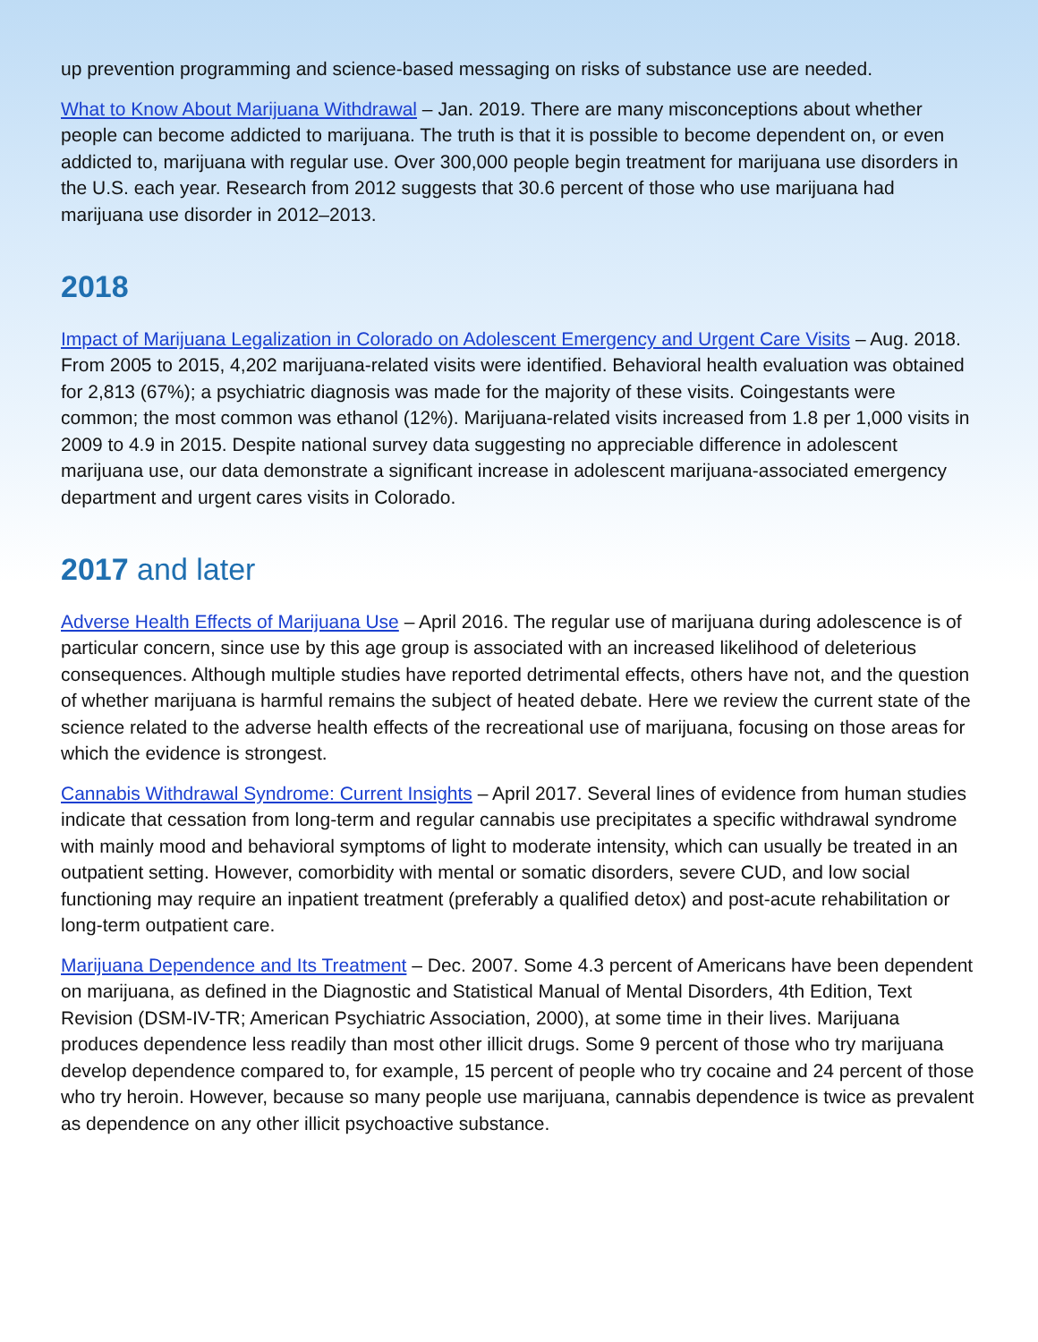up prevention programming and science-based messaging on risks of substance use are needed.
What to Know About Marijuana Withdrawal – Jan. 2019. There are many misconceptions about whether people can become addicted to marijuana. The truth is that it is possible to become dependent on, or even addicted to, marijuana with regular use. Over 300,000 people begin treatment for marijuana use disorders in the U.S. each year. Research from 2012 suggests that 30.6 percent of those who use marijuana had marijuana use disorder in 2012–2013.
2018
Impact of Marijuana Legalization in Colorado on Adolescent Emergency and Urgent Care Visits – Aug. 2018. From 2005 to 2015, 4,202 marijuana-related visits were identified. Behavioral health evaluation was obtained for 2,813 (67%); a psychiatric diagnosis was made for the majority of these visits. Coingestants were common; the most common was ethanol (12%). Marijuana-related visits increased from 1.8 per 1,000 visits in 2009 to 4.9 in 2015. Despite national survey data suggesting no appreciable difference in adolescent marijuana use, our data demonstrate a significant increase in adolescent marijuana-associated emergency department and urgent cares visits in Colorado.
2017 and later
Adverse Health Effects of Marijuana Use – April 2016. The regular use of marijuana during adolescence is of particular concern, since use by this age group is associated with an increased likelihood of deleterious consequences. Although multiple studies have reported detrimental effects, others have not, and the question of whether marijuana is harmful remains the subject of heated debate. Here we review the current state of the science related to the adverse health effects of the recreational use of marijuana, focusing on those areas for which the evidence is strongest.
Cannabis Withdrawal Syndrome: Current Insights – April 2017. Several lines of evidence from human studies indicate that cessation from long-term and regular cannabis use precipitates a specific withdrawal syndrome with mainly mood and behavioral symptoms of light to moderate intensity, which can usually be treated in an outpatient setting. However, comorbidity with mental or somatic disorders, severe CUD, and low social functioning may require an inpatient treatment (preferably a qualified detox) and post-acute rehabilitation or long-term outpatient care.
Marijuana Dependence and Its Treatment – Dec. 2007. Some 4.3 percent of Americans have been dependent on marijuana, as defined in the Diagnostic and Statistical Manual of Mental Disorders, 4th Edition, Text Revision (DSM-IV-TR; American Psychiatric Association, 2000), at some time in their lives. Marijuana produces dependence less readily than most other illicit drugs. Some 9 percent of those who try marijuana develop dependence compared to, for example, 15 percent of people who try cocaine and 24 percent of those who try heroin. However, because so many people use marijuana, cannabis dependence is twice as prevalent as dependence on any other illicit psychoactive substance.